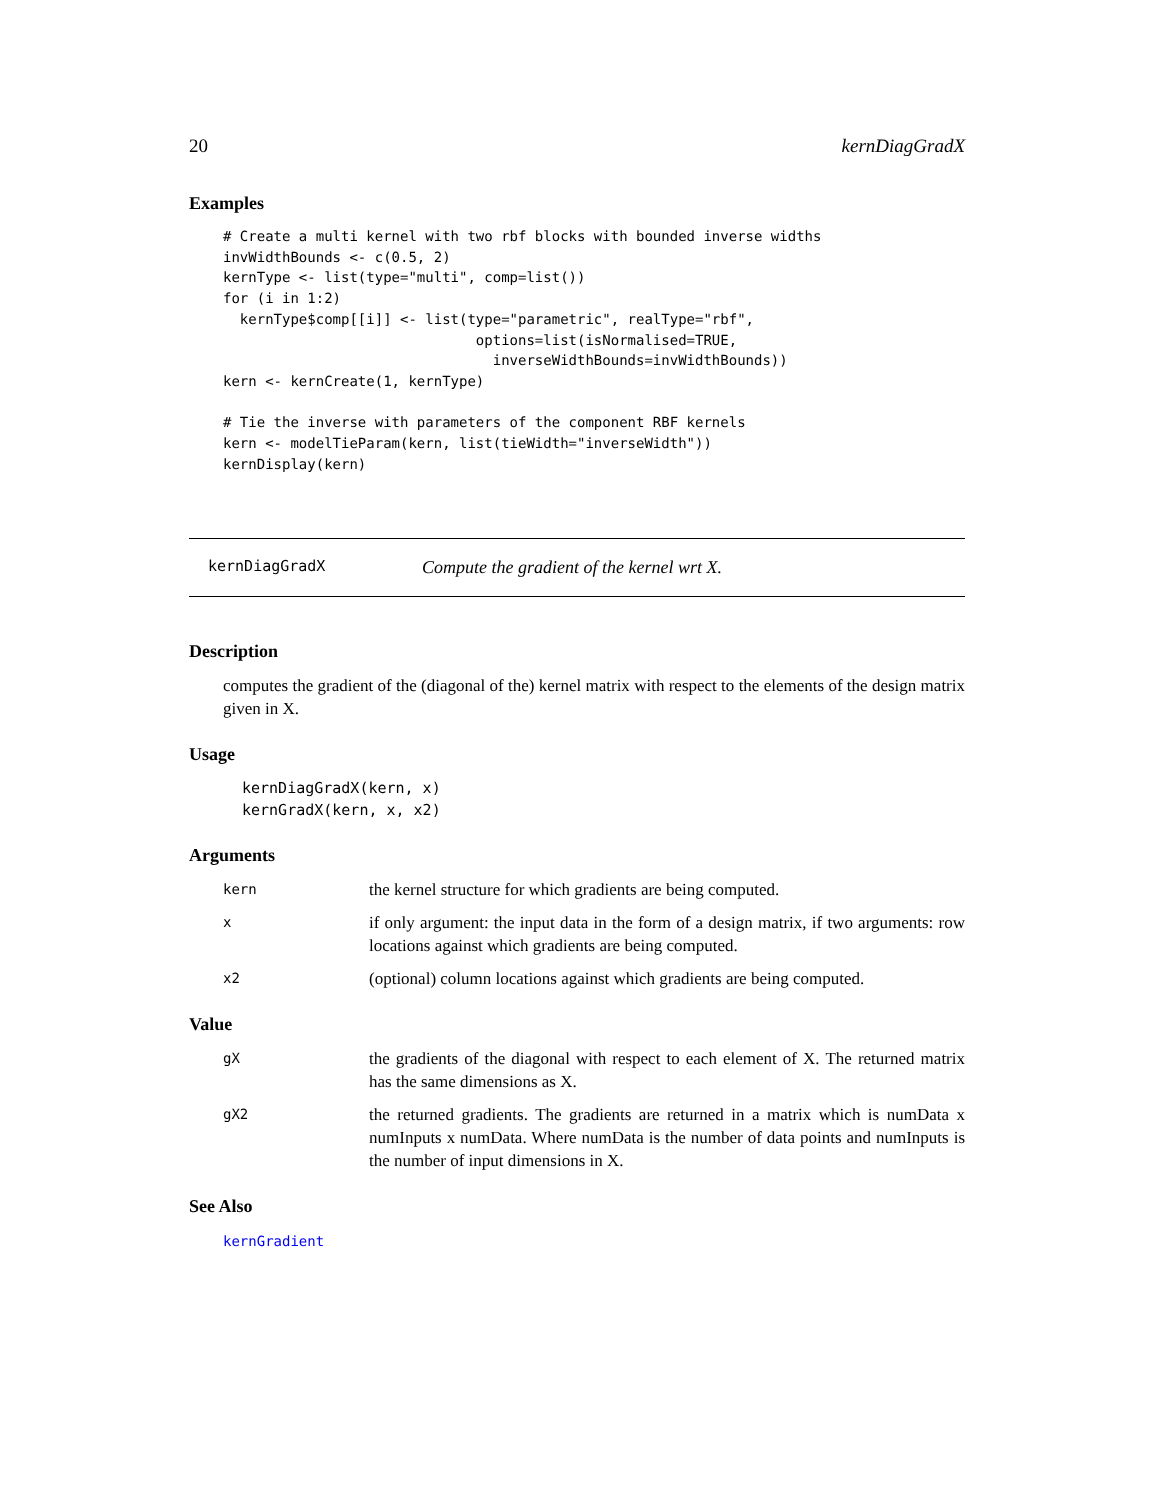20 kernDiagGradX
Examples
# Create a multi kernel with two rbf blocks with bounded inverse widths
invWidthBounds <- c(0.5, 2)
kernType <- list(type="multi", comp=list())
for (i in 1:2)
  kernType$comp[[i]] <- list(type="parametric", realType="rbf",
                              options=list(isNormalised=TRUE,
                                inverseWidthBounds=invWidthBounds))
kern <- kernCreate(1, kernType)

# Tie the inverse with parameters of the component RBF kernels
kern <- modelTieParam(kern, list(tieWidth="inverseWidth"))
kernDisplay(kern)
kernDiagGradX Compute the gradient of the kernel wrt X.
Description
computes the gradient of the (diagonal of the) kernel matrix with respect to the elements of the design matrix given in X.
Usage
kernDiagGradX(kern, x)
kernGradX(kern, x, x2)
Arguments
kern the kernel structure for which gradients are being computed.
xif only argument: the input data in the form of a design matrix, if two arguments: row locations against which gradients are being computed.
x2 (optional) column locations against which gradients are being computed.
Value
gX the gradients of the diagonal with respect to each element of X. The returned matrix has the same dimensions as X.
gX2 the returned gradients. The gradients are returned in a matrix which is numData x numInputs x numData. Where numData is the number of data points and numInputs is the number of input dimensions in X.
See Also
kernGradient